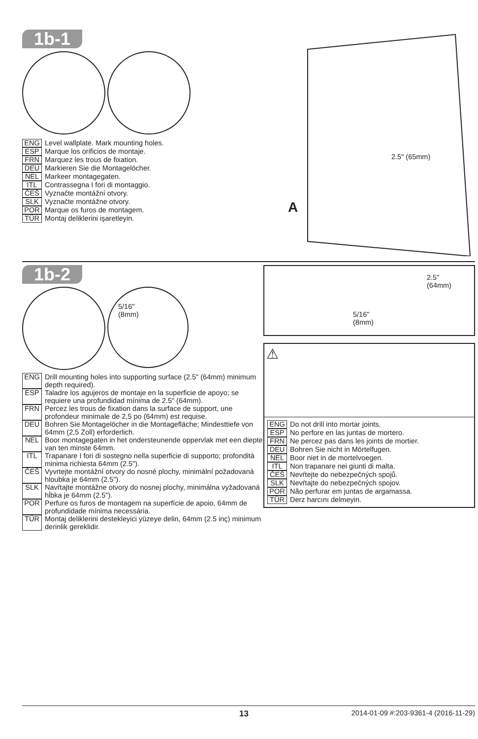1b-1
ENG Level wallplate. Mark mounting holes.
ESP Marque los orificios de montaje.
FRN Marquez les trous de fixation.
DEU Markieren Sie die Montagelöcher.
NEL Markeer montagegaten.
ITL Contrassegna I fori di montaggio.
ČEŠ Vyznačte montážní otvory.
SLK Vyznačte montážne otvory.
POR Marque os furos de montagem.
TÜR Montaj deliklerini işaretleyin.
2.5" (65mm)
A
1b-2
5/16"
(8mm)
ENG Drill mounting holes into supporting surface (2.5" (64mm) minimum depth required).
ESP Taladre los agujeros de montaje en la superficie de apoyo; se requiere una profundidad mínima de 2.5" (64mm).
FRN Percez les trous de fixation dans la surface de support, une profondeur minimale de 2,5 po (64mm) est requise.
DEU Bohren Sie Montagelöcher in die Montagefläche; Mindesttiefe von 64mm (2,5 Zoll) erforderlich.
NEL Boor montagegaten in het ondersteunende oppervlak met een diepte van ten minste 64mm.
ITL Trapanare I fori di sostegno nella superficie di supporto; profondità minima richiesta 64mm (2.5").
ČEŠ Vyvrtejte montážní otvory do nosné plochy, minimální požadovaná hloubka je 64mm (2.5").
SLK Navŕtajte montážne otvory do nosnej plochy, minimálna vyžadovaná hĺbka je 64mm (2.5").
POR Perfure os furos de montagem na superfície de apoio, 64mm de profundidade mínima necessária.
TÜR Montaj deliklerini destekleyici yüzeye delin, 64mm (2.5 inç) minimum derinlik gereklidir.
2.5"
(64mm)
5/16"
(8mm)
⚠
ENG Do not drill into mortar joints.
ESP No perfore en las juntas de mortero.
FRN Ne percez pas dans les joints de mortier.
DEU Bohren Sie nicht in Mörtelfugen.
NEL Boor niet in de mortelvoegen.
ITL Non trapanare nei giunti di malta.
ČEŠ Nevŕtejte do nebezpečných spojů.
SLK Nevŕtajte do nebezpečných spojov.
POR Não perfurar em juntas de argamassa.
TÜR Derz harcını delmeyin.
13 2014-01-09 #:203-9361-4 (2016-11-29)